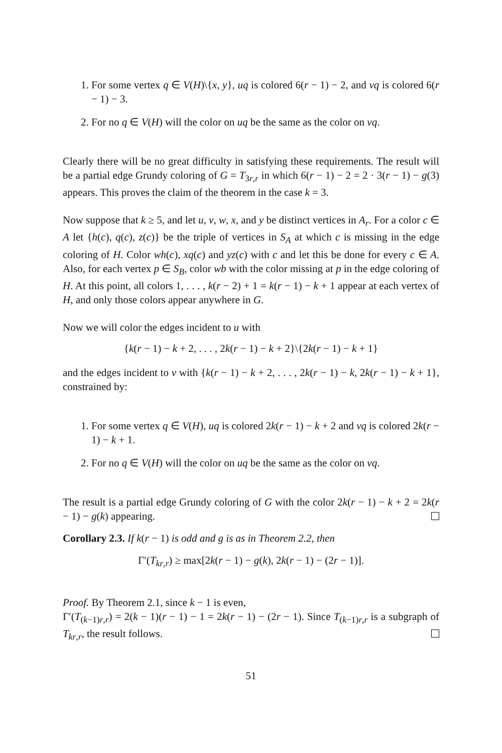1. For some vertex q ∈ V(H)\{x, y}, uq is colored 6(r − 1) − 2, and vq is colored 6(r − 1) − 3.
2. For no q ∈ V(H) will the color on uq be the same as the color on vq.
Clearly there will be no great difficulty in satisfying these requirements. The result will be a partial edge Grundy coloring of G = T<sub>3r,r</sub> in which 6(r − 1) − 2 = 2 · 3(r − 1) − g(3) appears. This proves the claim of the theorem in the case k = 3.
Now suppose that k ≥ 5, and let u, v, w, x, and y be distinct vertices in A<sub>r</sub>. For a color c ∈ A let {h(c), q(c), z(c)} be the triple of vertices in S<sub>A</sub> at which c is missing in the edge coloring of H. Color wh(c), xq(c) and yz(c) with c and let this be done for every c ∈ A. Also, for each vertex p ∈ S<sub>B</sub>, color wb with the color missing at p in the edge coloring of H. At this point, all colors 1, . . . , k(r − 2) + 1 = k(r − 1) − k + 1 appear at each vertex of H, and only those colors appear anywhere in G.
Now we will color the edges incident to u with
{k(r − 1) − k + 2, . . . , 2k(r − 1) − k + 2}\{2k(r − 1) − k + 1}
and the edges incident to v with {k(r − 1) − k + 2, . . . , 2k(r − 1) − k, 2k(r − 1) − k + 1}, constrained by:
1. For some vertex q ∈ V(H), uq is colored 2k(r − 1) − k + 2 and vq is colored 2k(r − 1) − k + 1.
2. For no q ∈ V(H) will the color on uq be the same as the color on vq.
The result is a partial edge Grundy coloring of G with the color 2k(r − 1) − k + 2 = 2k(r − 1) − g(k) appearing.
Corollary 2.3. If k(r − 1) is odd and g is as in Theorem 2.2, then
Γ′(T<sub>kr,r</sub>) ≥ max[2k(r − 1) − g(k), 2k(r − 1) − (2r − 1)].
Proof. By Theorem 2.1, since k − 1 is even,
Γ′(T<sub>(k−1)r,r</sub>) = 2(k − 1)(r − 1) − 1 = 2k(r − 1) − (2r − 1). Since T<sub>(k−1)r,r</sub> is a subgraph of T<sub>kr,r</sub>, the result follows.
51